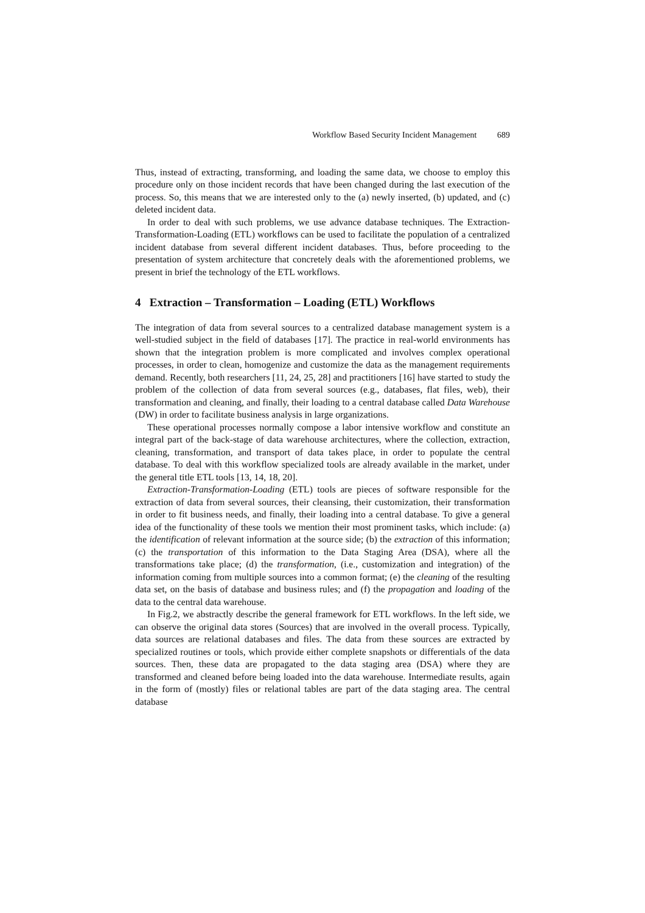Workflow Based Security Incident Management 689
Thus, instead of extracting, transforming, and loading the same data, we choose to employ this procedure only on those incident records that have been changed during the last execution of the process. So, this means that we are interested only to the (a) newly inserted, (b) updated, and (c) deleted incident data.
In order to deal with such problems, we use advance database techniques. The Extraction-Transformation-Loading (ETL) workflows can be used to facilitate the population of a centralized incident database from several different incident databases. Thus, before proceeding to the presentation of system architecture that concretely deals with the aforementioned problems, we present in brief the technology of the ETL workflows.
4 Extraction – Transformation – Loading (ETL) Workflows
The integration of data from several sources to a centralized database management system is a well-studied subject in the field of databases [17]. The practice in real-world environments has shown that the integration problem is more complicated and involves complex operational processes, in order to clean, homogenize and customize the data as the management requirements demand. Recently, both researchers [11, 24, 25, 28] and practitioners [16] have started to study the problem of the collection of data from several sources (e.g., databases, flat files, web), their transformation and cleaning, and finally, their loading to a central database called Data Warehouse (DW) in order to facilitate business analysis in large organizations.
These operational processes normally compose a labor intensive workflow and constitute an integral part of the back-stage of data warehouse architectures, where the collection, extraction, cleaning, transformation, and transport of data takes place, in order to populate the central database. To deal with this workflow specialized tools are already available in the market, under the general title ETL tools [13, 14, 18, 20].
Extraction-Transformation-Loading (ETL) tools are pieces of software responsible for the extraction of data from several sources, their cleansing, their customization, their transformation in order to fit business needs, and finally, their loading into a central database. To give a general idea of the functionality of these tools we mention their most prominent tasks, which include: (a) the identification of relevant information at the source side; (b) the extraction of this information; (c) the transportation of this information to the Data Staging Area (DSA), where all the transformations take place; (d) the transformation, (i.e., customization and integration) of the information coming from multiple sources into a common format; (e) the cleaning of the resulting data set, on the basis of database and business rules; and (f) the propagation and loading of the data to the central data warehouse.
In Fig.2, we abstractly describe the general framework for ETL workflows. In the left side, we can observe the original data stores (Sources) that are involved in the overall process. Typically, data sources are relational databases and files. The data from these sources are extracted by specialized routines or tools, which provide either complete snapshots or differentials of the data sources. Then, these data are propagated to the data staging area (DSA) where they are transformed and cleaned before being loaded into the data warehouse. Intermediate results, again in the form of (mostly) files or relational tables are part of the data staging area. The central database